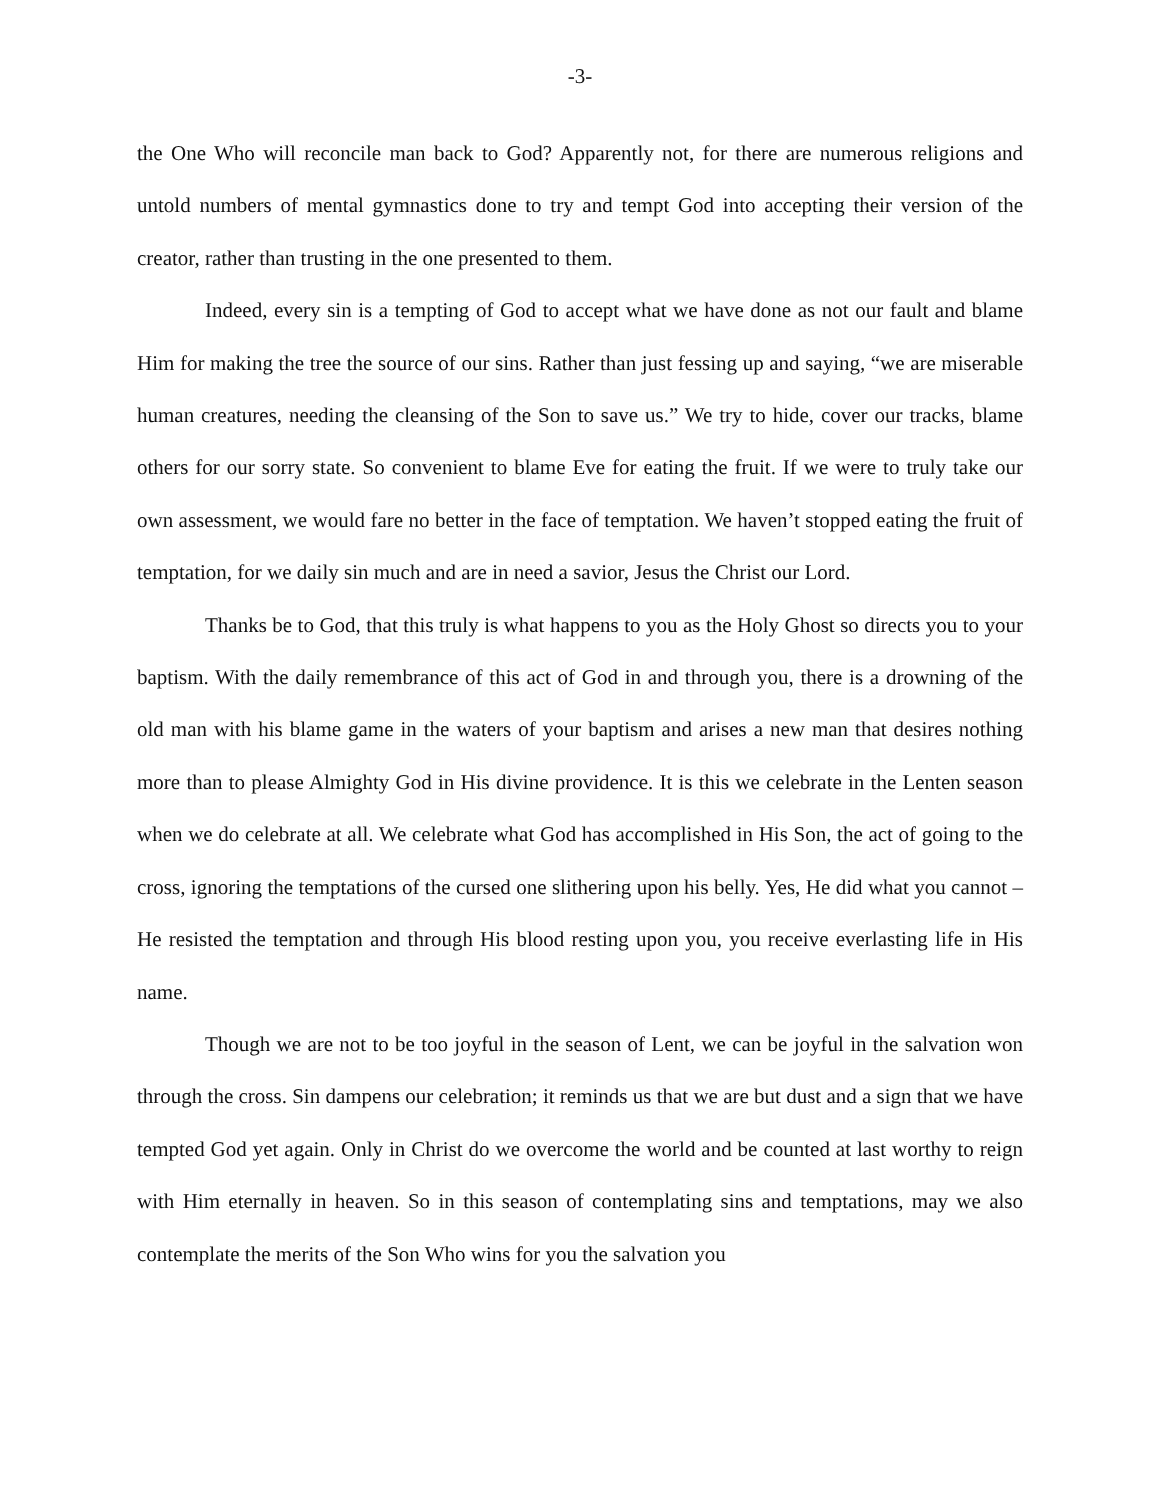-3-
the One Who will reconcile man back to God? Apparently not, for there are numerous religions and untold numbers of mental gymnastics done to try and tempt God into accepting their version of the creator, rather than trusting in the one presented to them.
Indeed, every sin is a tempting of God to accept what we have done as not our fault and blame Him for making the tree the source of our sins. Rather than just fessing up and saying, “we are miserable human creatures, needing the cleansing of the Son to save us.” We try to hide, cover our tracks, blame others for our sorry state. So convenient to blame Eve for eating the fruit. If we were to truly take our own assessment, we would fare no better in the face of temptation. We haven’t stopped eating the fruit of temptation, for we daily sin much and are in need a savior, Jesus the Christ our Lord.
Thanks be to God, that this truly is what happens to you as the Holy Ghost so directs you to your baptism. With the daily remembrance of this act of God in and through you, there is a drowning of the old man with his blame game in the waters of your baptism and arises a new man that desires nothing more than to please Almighty God in His divine providence. It is this we celebrate in the Lenten season when we do celebrate at all. We celebrate what God has accomplished in His Son, the act of going to the cross, ignoring the temptations of the cursed one slithering upon his belly. Yes, He did what you cannot – He resisted the temptation and through His blood resting upon you, you receive everlasting life in His name.
Though we are not to be too joyful in the season of Lent, we can be joyful in the salvation won through the cross. Sin dampens our celebration; it reminds us that we are but dust and a sign that we have tempted God yet again. Only in Christ do we overcome the world and be counted at last worthy to reign with Him eternally in heaven. So in this season of contemplating sins and temptations, may we also contemplate the merits of the Son Who wins for you the salvation you